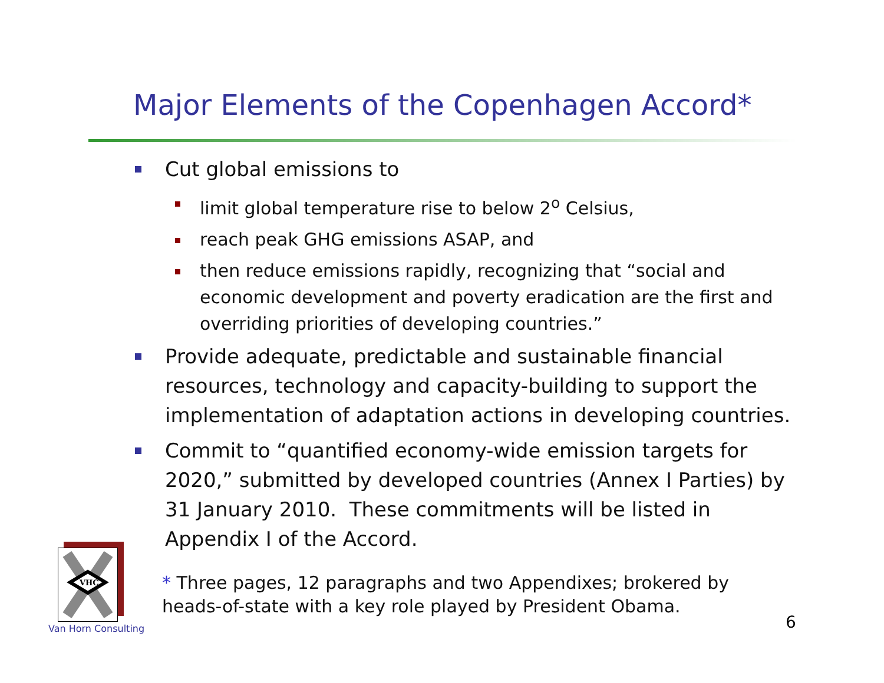Major Elements of the Copenhagen Accord*
Cut global emissions to
limit global temperature rise to below 2<sup>o</sup> Celsius,
reach peak GHG emissions ASAP, and
then reduce emissions rapidly, recognizing that “social and economic development and poverty eradication are the first and overriding priorities of developing countries.”
Provide adequate, predictable and sustainable financial resources, technology and capacity-building to support the implementation of adaptation actions in developing countries.
Commit to “quantified economy-wide emission targets for 2020,” submitted by developed countries (Annex I Parties) by 31 January 2010. These commitments will be listed in Appendix I of the Accord.
VHC
Van Horn Consulting
* Three pages, 12 paragraphs and two Appendixes; brokered by
heads-of-state with a key role played by President Obama.
6